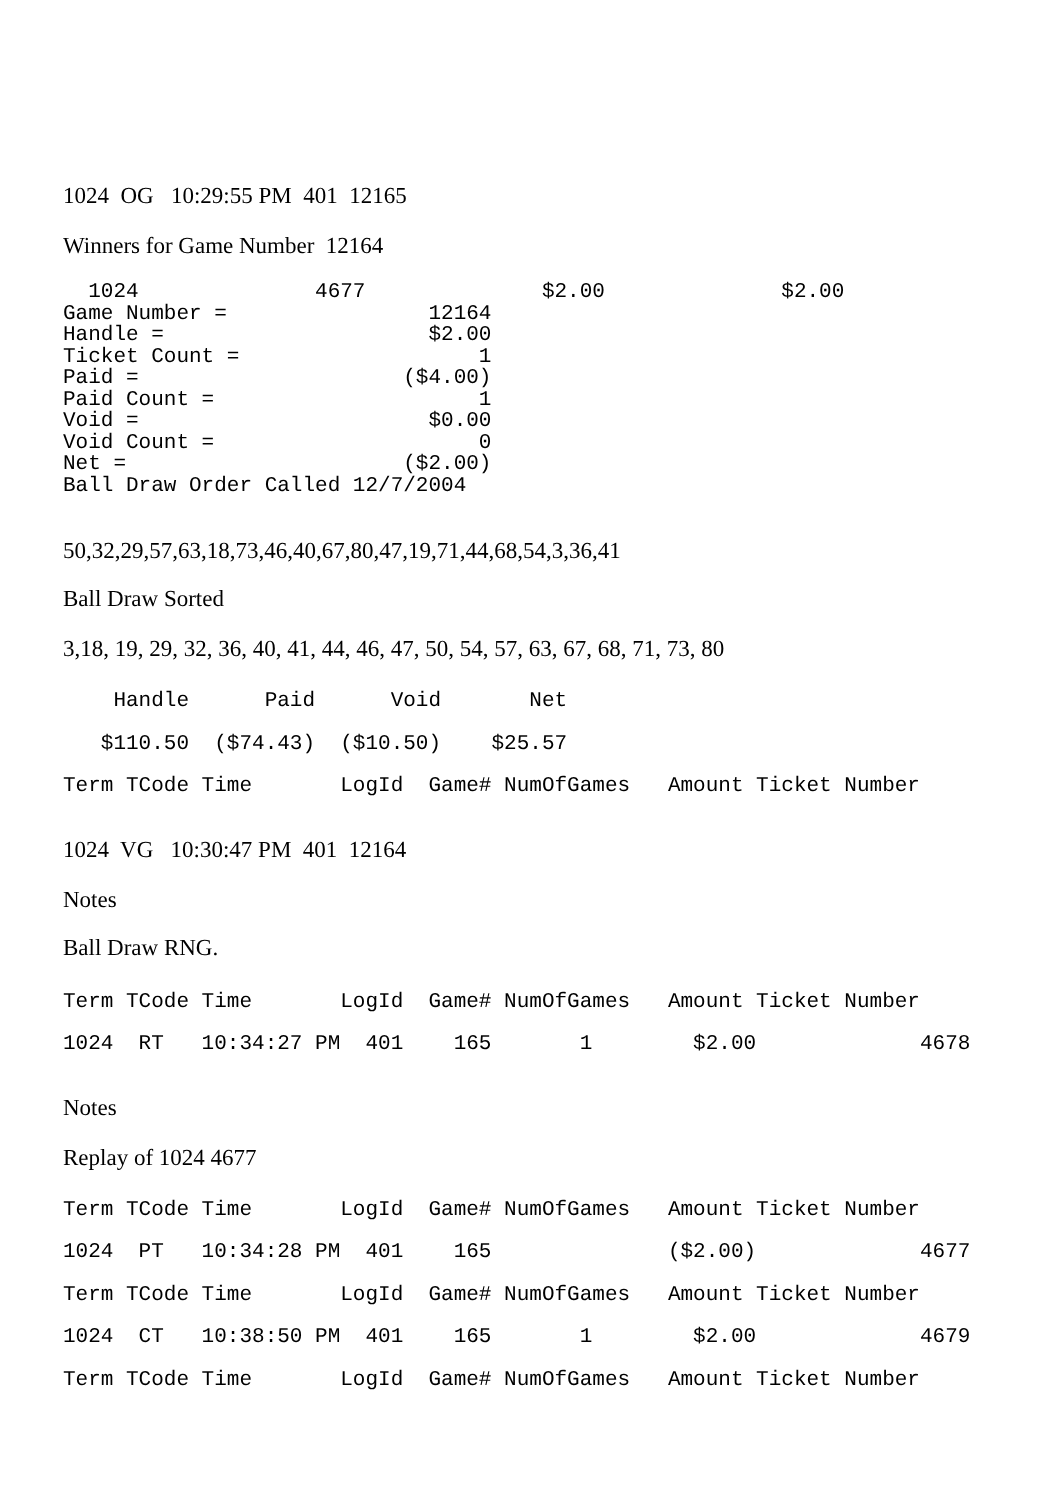1024 OG 10:29:55 PM 401 12165
Winners for Game Number 12164
  1024              4677              $2.00              $2.00
Game Number =                12164
Handle =                     $2.00
Ticket Count =                   1
Paid =                     ($4.00)
Paid Count =                     1
Void =                       $0.00
Void Count =                     0
Net =                      ($2.00)
Ball Draw Order Called 12/7/2004
50,32,29,57,63,18,73,46,40,67,80,47,19,71,44,68,54,3,36,41
Ball Draw Sorted
3,18, 19, 29, 32, 36, 40, 41, 44, 46, 47, 50, 54, 57, 63, 67, 68, 71, 73, 80
    Handle      Paid      Void       Net
   $110.50  ($74.43)  ($10.50)    $25.57
Term TCode Time       LogId  Game# NumOfGames   Amount Ticket Number
1024 VG 10:30:47 PM 401 12164
Notes
Ball Draw RNG.
Term TCode Time       LogId  Game# NumOfGames   Amount Ticket Number
1024  RT   10:34:27 PM  401    165       1        $2.00             4678
Notes
Replay of 1024 4677
Term TCode Time       LogId  Game# NumOfGames   Amount Ticket Number
1024  PT   10:34:28 PM  401    165              ($2.00)             4677
Term TCode Time       LogId  Game# NumOfGames   Amount Ticket Number
1024  CT   10:38:50 PM  401    165       1        $2.00             4679
Term TCode Time       LogId  Game# NumOfGames   Amount Ticket Number